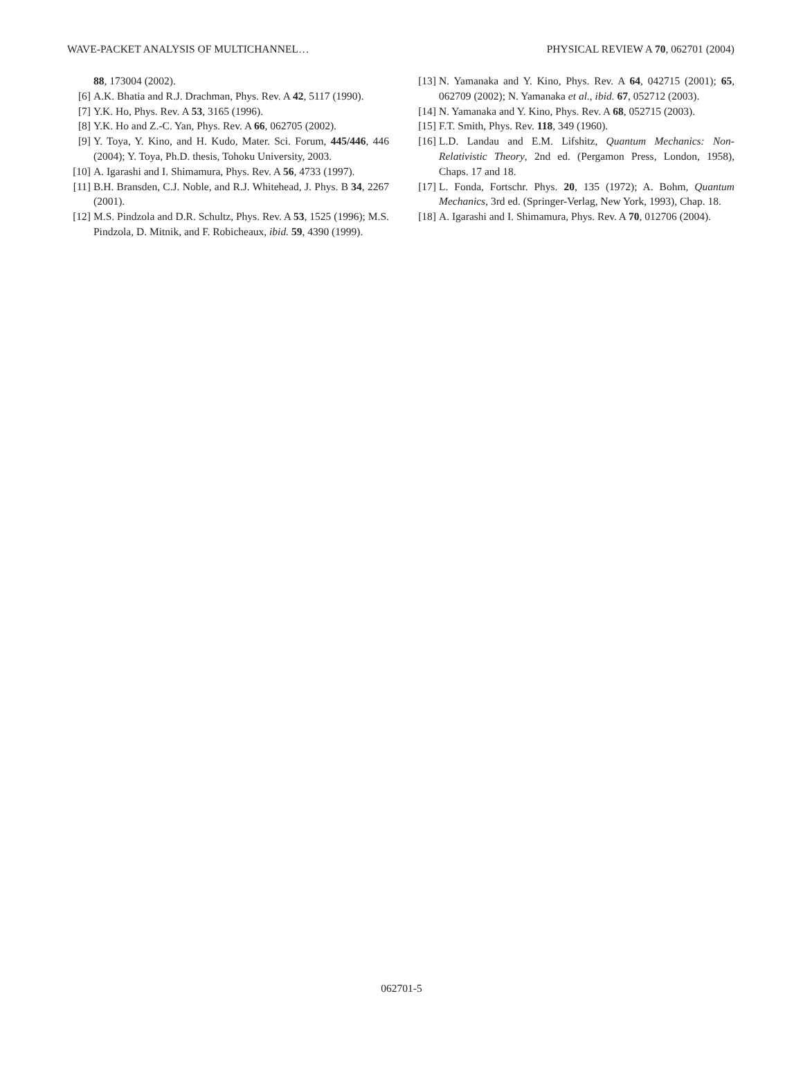WAVE-PACKET ANALYSIS OF MULTICHANNEL… PHYSICAL REVIEW A 70, 062701 (2004)
88, 173004 (2002).
[6] A.K. Bhatia and R.J. Drachman, Phys. Rev. A 42, 5117 (1990).
[7] Y.K. Ho, Phys. Rev. A 53, 3165 (1996).
[8] Y.K. Ho and Z.-C. Yan, Phys. Rev. A 66, 062705 (2002).
[9] Y. Toya, Y. Kino, and H. Kudo, Mater. Sci. Forum, 445/446, 446 (2004); Y. Toya, Ph.D. thesis, Tohoku University, 2003.
[10] A. Igarashi and I. Shimamura, Phys. Rev. A 56, 4733 (1997).
[11] B.H. Bransden, C.J. Noble, and R.J. Whitehead, J. Phys. B 34, 2267 (2001).
[12] M.S. Pindzola and D.R. Schultz, Phys. Rev. A 53, 1525 (1996); M.S. Pindzola, D. Mitnik, and F. Robicheaux, ibid. 59, 4390 (1999).
[13] N. Yamanaka and Y. Kino, Phys. Rev. A 64, 042715 (2001); 65, 062709 (2002); N. Yamanaka et al., ibid. 67, 052712 (2003).
[14] N. Yamanaka and Y. Kino, Phys. Rev. A 68, 052715 (2003).
[15] F.T. Smith, Phys. Rev. 118, 349 (1960).
[16] L.D. Landau and E.M. Lifshitz, Quantum Mechanics: Non-Relativistic Theory, 2nd ed. (Pergamon Press, London, 1958), Chaps. 17 and 18.
[17] L. Fonda, Fortschr. Phys. 20, 135 (1972); A. Bohm, Quantum Mechanics, 3rd ed. (Springer-Verlag, New York, 1993), Chap. 18.
[18] A. Igarashi and I. Shimamura, Phys. Rev. A 70, 012706 (2004).
062701-5